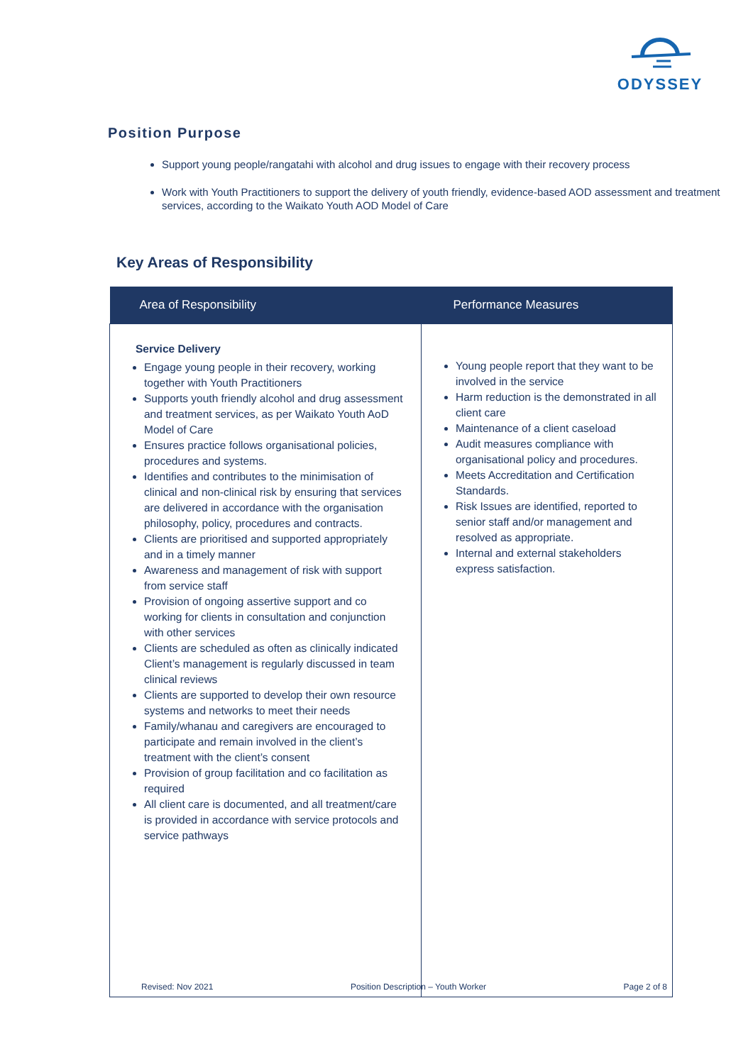ODYSSEY
Position Purpose
Support young people/rangatahi with alcohol and drug issues to engage with their recovery process
Work with Youth Practitioners to support the delivery of youth friendly, evidence-based AOD assessment and treatment services, according to the Waikato Youth AOD Model of Care
Key Areas of Responsibility
| Area of Responsibility | Performance Measures |
| --- | --- |
| Service Delivery Engage young people in their recovery, working together with Youth Practitioners Supports youth friendly alcohol and drug assessment and treatment services, as per Waikato Youth AoD Model of Care Ensures practice follows organisational policies, procedures and systems. Identifies and contributes to the minimisation of clinical and non-clinical risk by ensuring that services are delivered in accordance with the organisation philosophy, policy, procedures and contracts. Clients are prioritised and supported appropriately and in a timely manner Awareness and management of risk with support from service staff Provision of ongoing assertive support and co working for clients in consultation and conjunction with other services Clients are scheduled as often as clinically indicated Client’s management is regularly discussed in team clinical reviews Clients are supported to develop their own resource systems and networks to meet their needs Family/whanau and caregivers are encouraged to participate and remain involved in the client’s treatment with the client’s consent Provision of group facilitation and co facilitation as required All client care is documented, and all treatment/care is provided in accordance with service protocols and service pathways | Young people report that they want to be involved in the service Harm reduction is the demonstrated in all client care Maintenance of a client caseload Audit measures compliance with organisational policy and procedures. Meets Accreditation and Certification Standards. Risk Issues are identified, reported to senior staff and/or management and resolved as appropriate. Internal and external stakeholders express satisfaction. |
Revised: Nov 2021 Position Description – Youth Worker Page 2 of 8